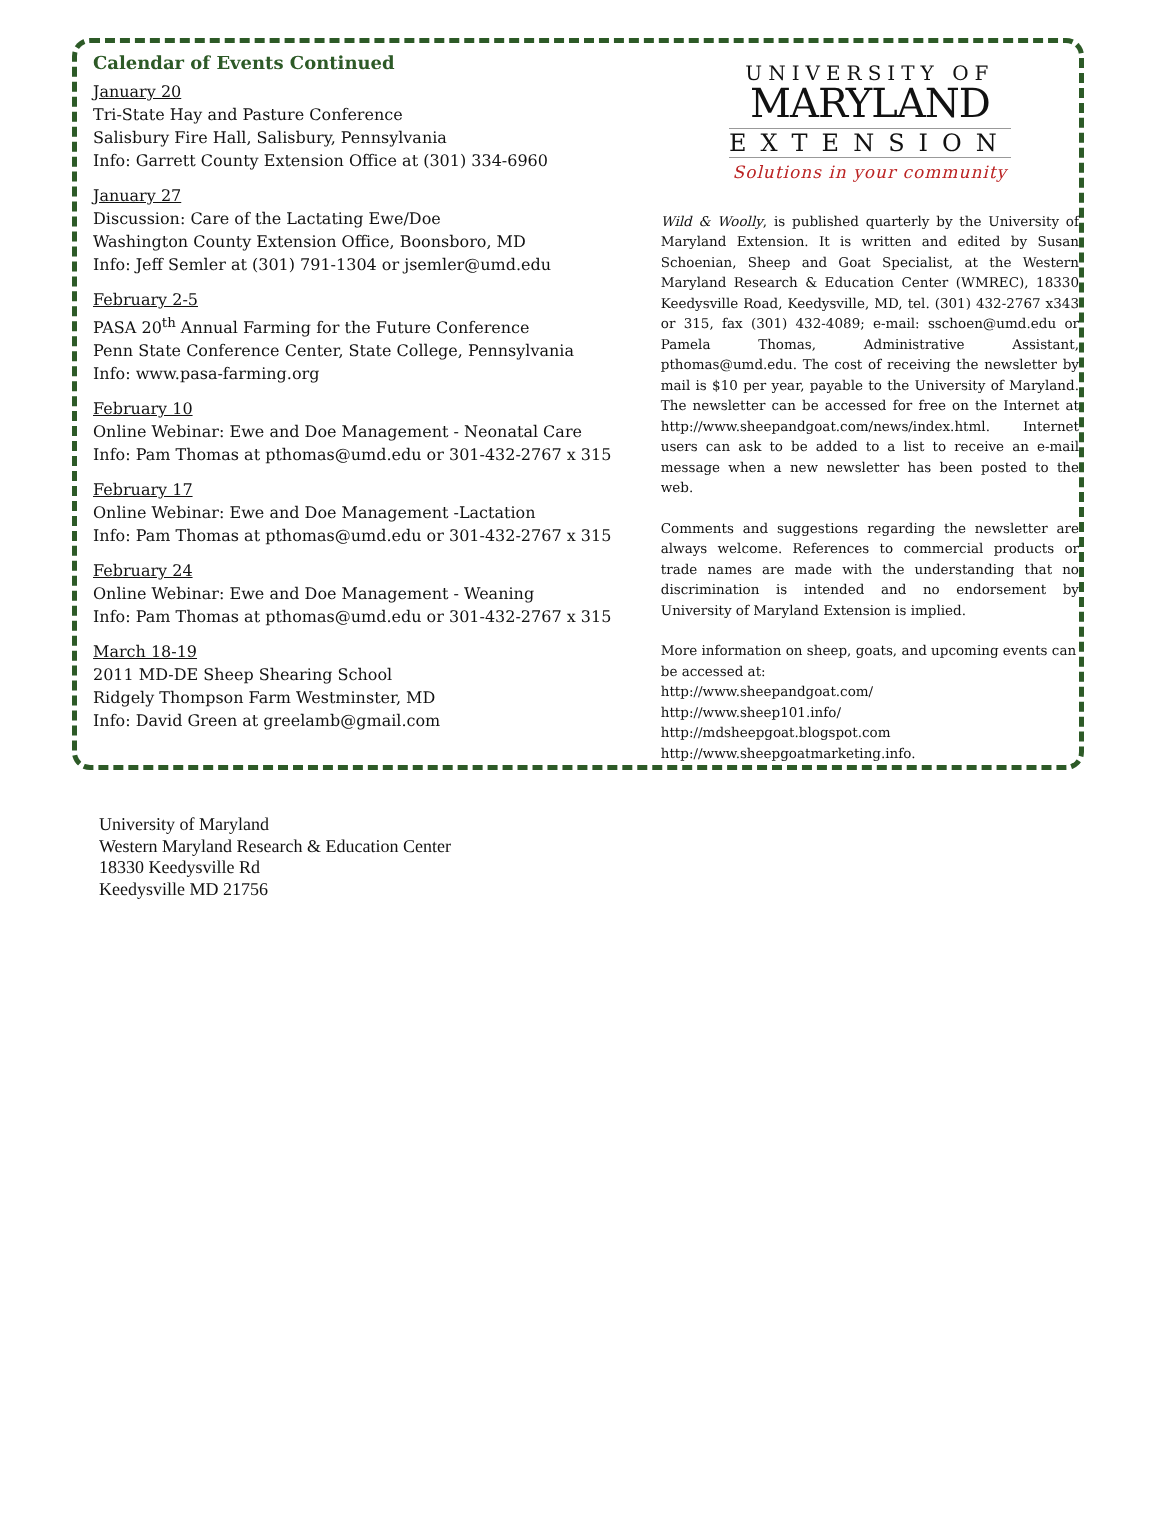Calendar of Events Continued
January 20
Tri-State Hay and Pasture Conference
Salisbury Fire Hall, Salisbury, Pennsylvania
Info: Garrett County Extension Office at (301) 334-6960
January 27
Discussion: Care of the Lactating Ewe/Doe
Washington County Extension Office, Boonsboro, MD
Info: Jeff Semler at (301) 791-1304 or jsemler@umd.edu
February 2-5
PASA 20<sup>th</sup> Annual Farming for the Future Conference
Penn State Conference Center, State College, Pennsylvania
Info: www.pasa-farming.org
February 10
Online Webinar: Ewe and Doe Management - Neonatal Care
Info: Pam Thomas at pthomas@umd.edu or 301-432-2767 x 315
February 17
Online Webinar: Ewe and Doe Management -Lactation
Info: Pam Thomas at pthomas@umd.edu or 301-432-2767 x 315
February 24
Online Webinar: Ewe and Doe Management - Weaning
Info: Pam Thomas at pthomas@umd.edu or 301-432-2767 x 315
March 18-19
2011 MD-DE Sheep Shearing School
Ridgely Thompson Farm Westminster, MD
Info: David Green at greelamb@gmail.com
UNIVERSITY OF
MARYLAND
EXTENSION
Solutions in your community
Wild & Woolly, is published quarterly by the University of Maryland Extension. It is written and edited by Susan Schoenian, Sheep and Goat Specialist, at the Western Maryland Research & Education Center (WMREC), 18330 Keedysville Road, Keedysville, MD, tel. (301) 432-2767 x343 or 315, fax (301) 432-4089; e-mail: sschoen@umd.edu or Pamela Thomas, Administrative Assistant, pthomas@umd.edu. The cost of receiving the newsletter by mail is $10 per year, payable to the University of Maryland. The newsletter can be accessed for free on the Internet at http://www.sheepandgoat.com/news/index.html. Internet users can ask to be added to a list to receive an e-mail message when a new newsletter has been posted to the web.
Comments and suggestions regarding the newsletter are always welcome. References to commercial products or trade names are made with the understanding that no discrimination is intended and no endorsement by University of Maryland Extension is implied.
More information on sheep, goats, and upcoming events can be accessed at:
http://www.sheepandgoat.com/
http://www.sheep101.info/
http://mdsheepgoat.blogspot.com
http://www.sheepgoatmarketing.info.
University of Maryland
Western Maryland Research & Education Center
18330 Keedysville Rd
Keedysville MD 21756